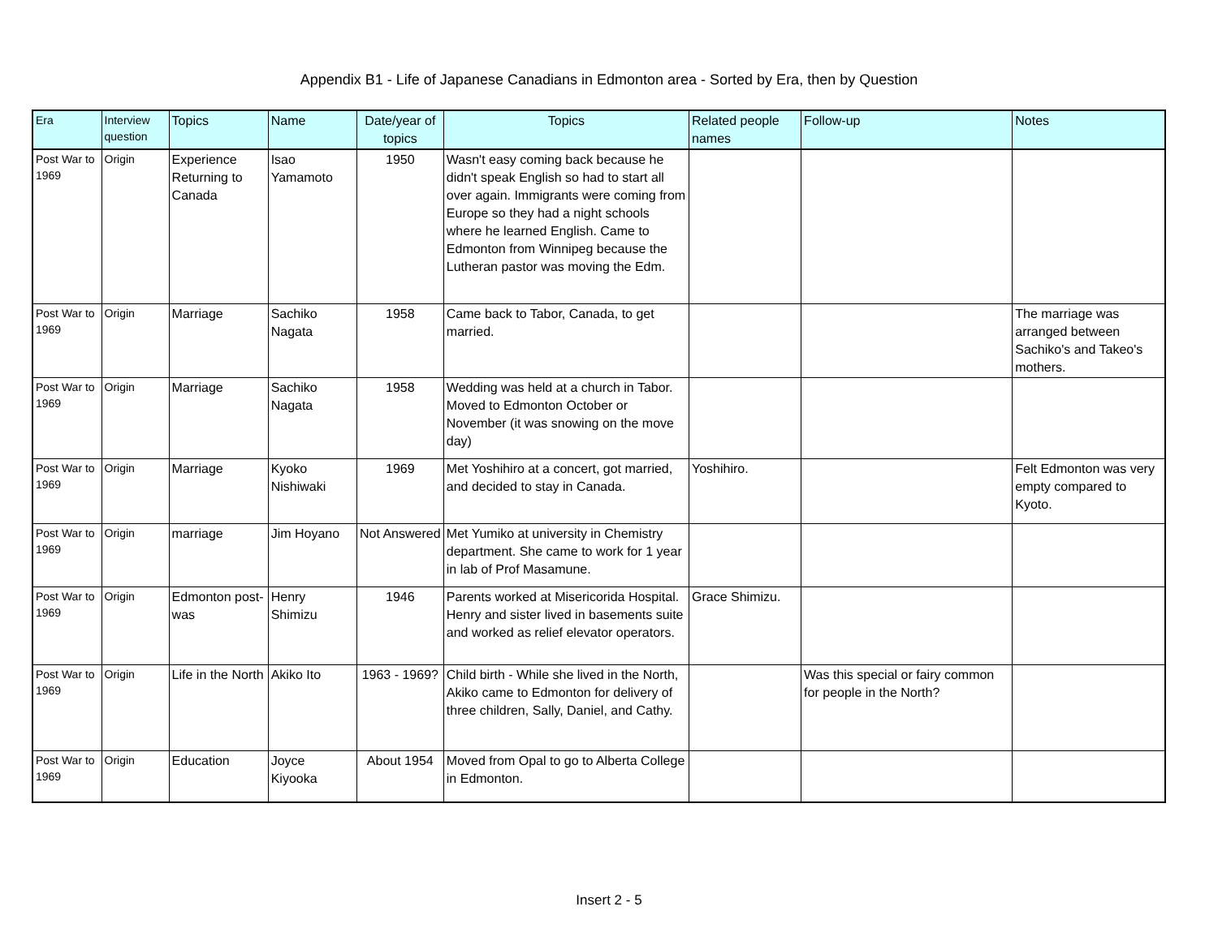Appendix B1 - Life of Japanese Canadians in Edmonton area - Sorted by Era, then by Question
| Era | Interview question | Topics | Name | Date/year of topics | Topics | Related people names | Follow-up | Notes |
| --- | --- | --- | --- | --- | --- | --- | --- | --- |
| Post War to 1969 | Origin | Experience Returning to Canada | Isao Yamamoto | 1950 | Wasn't easy coming back because he didn't speak English so had to start all over again. Immigrants were coming from Europe so they had a night schools where he learned English. Came to Edmonton from Winnipeg because the Lutheran pastor was moving the Edm. | | | |
| Post War to 1969 | Origin | Marriage | Sachiko Nagata | 1958 | Came back to Tabor, Canada, to get married. | | | The marriage was arranged between Sachiko's and Takeo's mothers. |
| Post War to 1969 | Origin | Marriage | Sachiko Nagata | 1958 | Wedding was held at a church in Tabor. Moved to Edmonton October or November (it was snowing on the move day) | | | |
| Post War to 1969 | Origin | Marriage | Kyoko Nishiwaki | 1969 | Met Yoshihiro at a concert, got married, and decided to stay in Canada. | Yoshihiro. | | Felt Edmonton was very empty compared to Kyoto. |
| Post War to 1969 | Origin | marriage | Jim Hoyano | Not Answered | Met Yumiko at university in Chemistry department. She came to work for 1 year in lab of Prof Masamune. | | | |
| Post War to 1969 | Origin | Edmonton post-was | Henry Shimizu | 1946 | Parents worked at Misericorida Hospital. Henry and sister lived in basements suite and worked as relief elevator operators. | Grace Shimizu. | | |
| Post War to 1969 | Origin | Life in the North | Akiko Ito | 1963 - 1969? | Child birth - While she lived in the North, Akiko came to Edmonton for delivery of three children, Sally, Daniel, and Cathy. | | Was this special or fairy common for people in the North? | |
| Post War to 1969 | Origin | Education | Joyce Kiyooka | About 1954 | Moved from Opal to go to Alberta College in Edmonton. | | | |
Insert 2 - 5